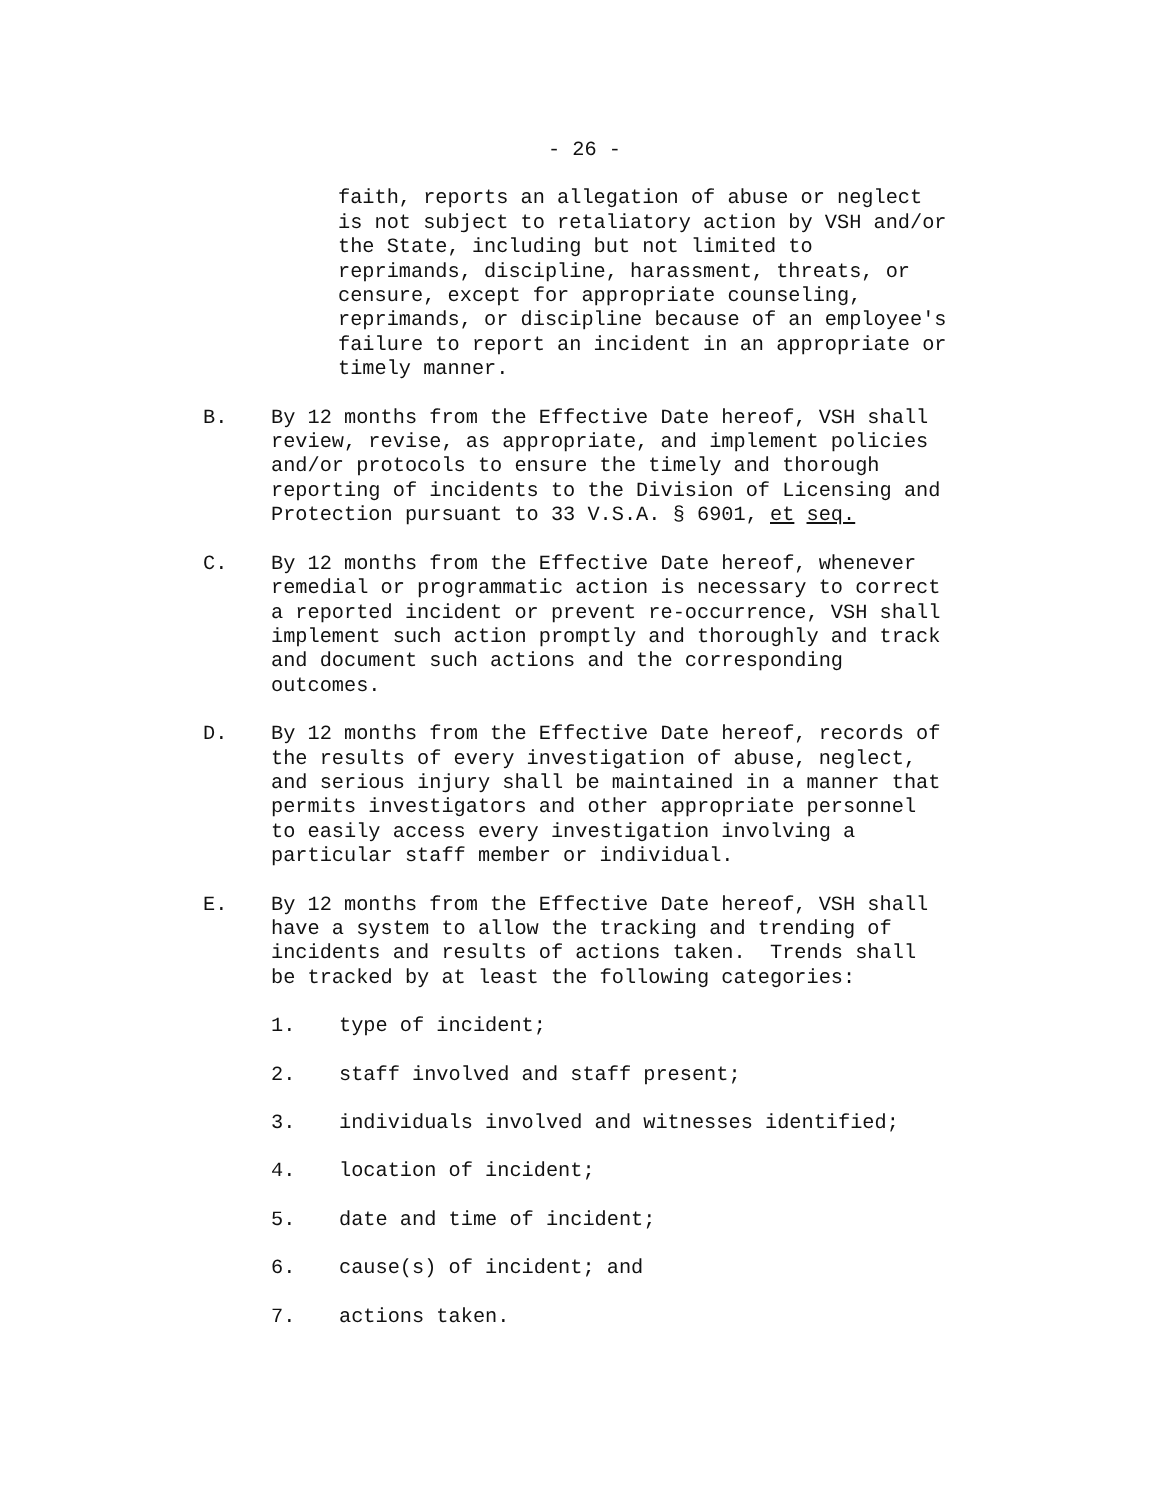- 26 -
faith, reports an allegation of abuse or neglect is not subject to retaliatory action by VSH and/or the State, including but not limited to reprimands, discipline, harassment, threats, or censure, except for appropriate counseling, reprimands, or discipline because of an employee's failure to report an incident in an appropriate or timely manner.
B. By 12 months from the Effective Date hereof, VSH shall review, revise, as appropriate, and implement policies and/or protocols to ensure the timely and thorough reporting of incidents to the Division of Licensing and Protection pursuant to 33 V.S.A. § 6901, et seq.
C. By 12 months from the Effective Date hereof, whenever remedial or programmatic action is necessary to correct a reported incident or prevent re-occurrence, VSH shall implement such action promptly and thoroughly and track and document such actions and the corresponding outcomes.
D. By 12 months from the Effective Date hereof, records of the results of every investigation of abuse, neglect, and serious injury shall be maintained in a manner that permits investigators and other appropriate personnel to easily access every investigation involving a particular staff member or individual.
E. By 12 months from the Effective Date hereof, VSH shall have a system to allow the tracking and trending of incidents and results of actions taken. Trends shall be tracked by at least the following categories:
1. type of incident;
2. staff involved and staff present;
3. individuals involved and witnesses identified;
4. location of incident;
5. date and time of incident;
6. cause(s) of incident; and
7. actions taken.